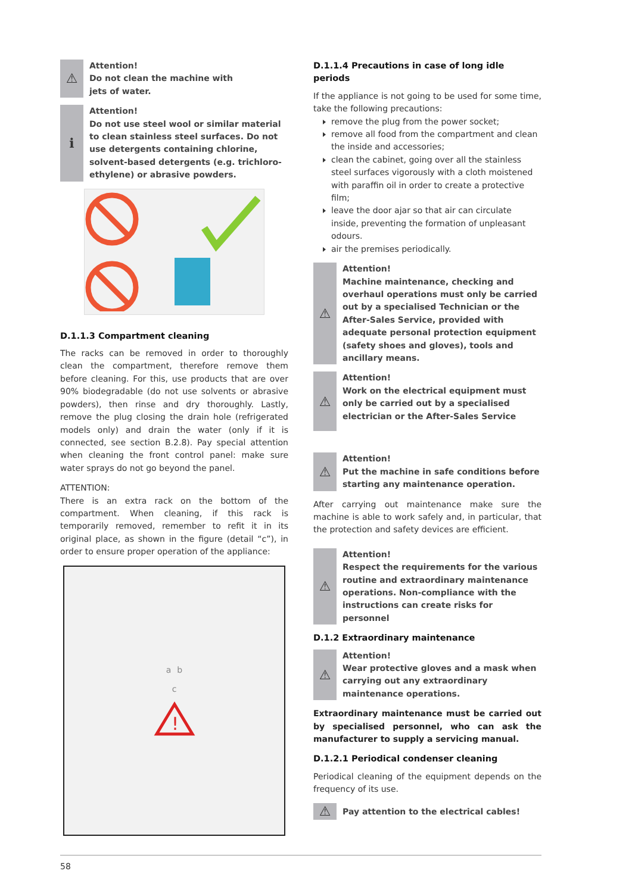⚠
Attention!
Do not clean the machine with
jets of water.
ℹ
Attention!
Do not use steel wool or similar material to clean stainless steel surfaces. Do not use detergents containing chlorine, solvent-based detergents (e.g. trichloro-ethylene) or abrasive powders.
D.1.1.3 Compartment cleaning
The racks can be removed in order to thoroughly clean the compartment, therefore remove them before cleaning. For this, use products that are over 90% biodegradable (do not use solvents or abrasive powders), then rinse and dry thoroughly. Lastly, remove the plug closing the drain hole (refrigerated models only) and drain the water (only if it is connected, see section B.2.8). Pay special attention when cleaning the front control panel: make sure water sprays do not go beyond the panel.
ATTENTION:
There is an extra rack on the bottom of the compartment. When cleaning, if this rack is temporarily removed, remember to refit it in its original place, as shown in the figure (detail “c”), in order to ensure proper operation of the appliance:
a b
c
!
D.1.1.4 Precautions in case of long idle periods
If the appliance is not going to be used for some time, take the following precautions:
remove the plug from the power socket;
remove all food from the compartment and clean the inside and accessories;
clean the cabinet, going over all the stainless steel surfaces vigorously with a cloth moistened with paraffin oil in order to create a protective film;
leave the door ajar so that air can circulate inside, preventing the formation of unpleasant odours.
air the premises periodically.
⚠
Attention!
Machine maintenance, checking and overhaul operations must only be carried out by a specialised Technician or the After-Sales Service, provided with adequate personal protection equipment (safety shoes and gloves), tools and ancillary means.
⚠
Attention!
Work on the electrical equipment must only be carried out by a specialised electrician or the After-Sales Service
⚠
Attention!
Put the machine in safe conditions before starting any maintenance operation.
After carrying out maintenance make sure the machine is able to work safely and, in particular, that the protection and safety devices are efficient.
⚠
Attention!
Respect the requirements for the various routine and extraordinary maintenance operations. Non-compliance with the instructions can create risks for personnel
D.1.2 Extraordinary maintenance
⚠
Attention!
Wear protective gloves and a mask when carrying out any extraordinary maintenance operations.
Extraordinary maintenance must be carried out by specialised personnel, who can ask the manufacturer to supply a servicing manual.
D.1.2.1 Periodical condenser cleaning
Periodical cleaning of the equipment depends on the frequency of its use.
⚠
Pay attention to the electrical cables!
58